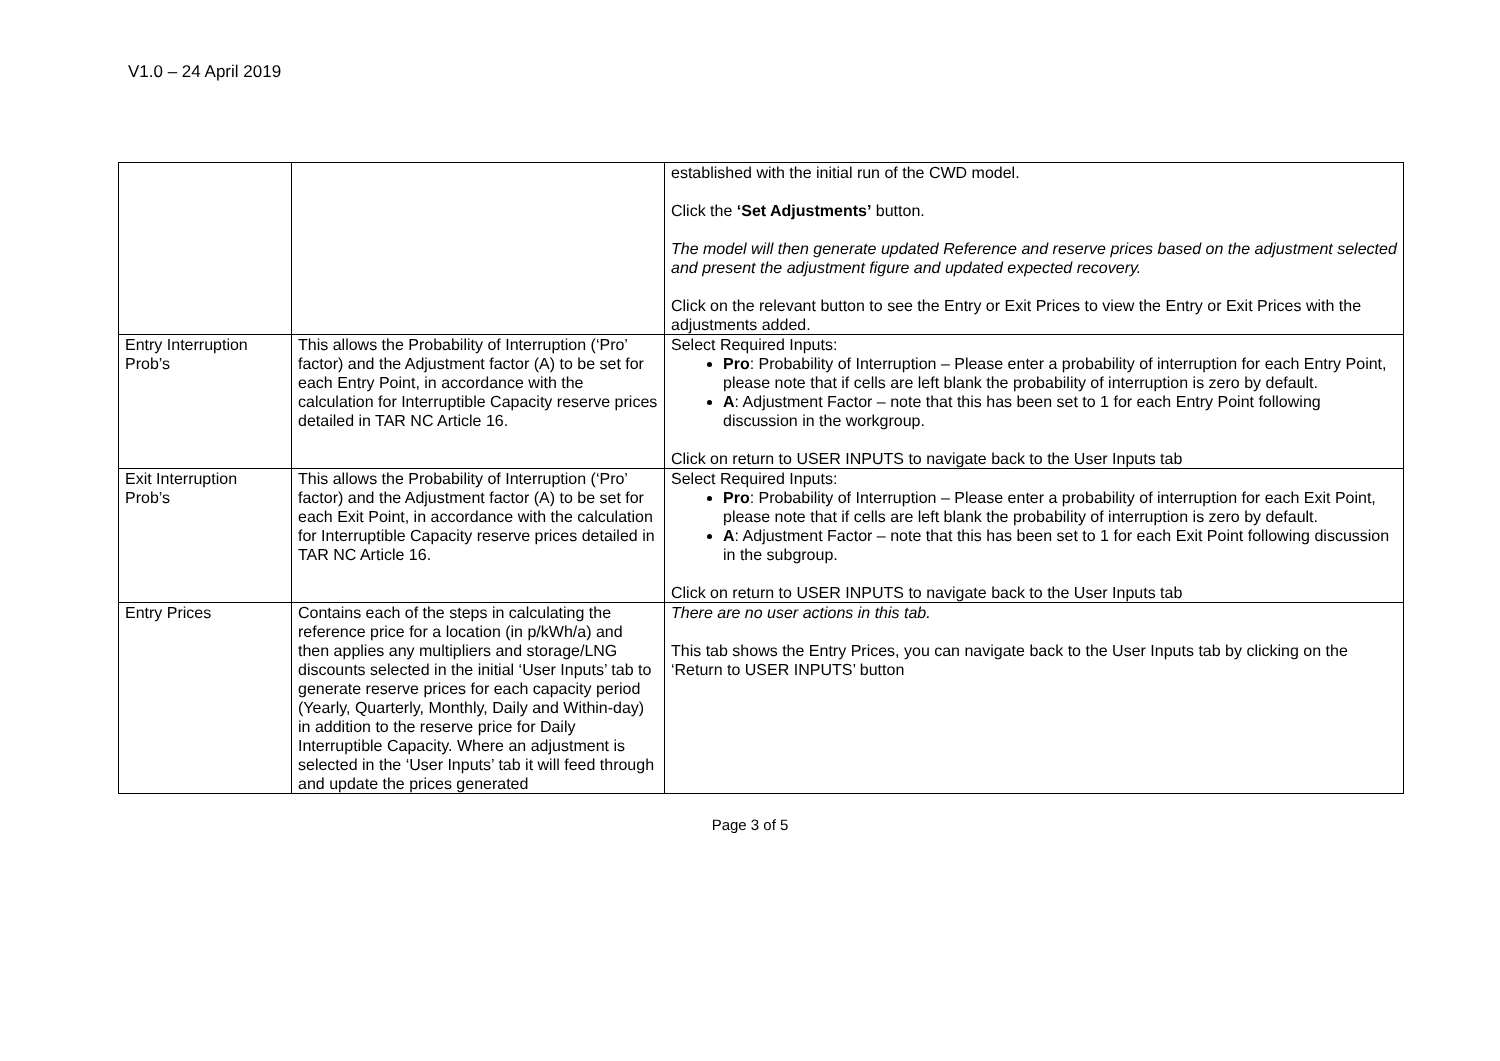V1.0 – 24 April 2019
| | | established with the initial run of the CWD model. Click the ‘Set Adjustments’ button. The model will then generate updated Reference and reserve prices based on the adjustment selected and present the adjustment figure and updated expected recovery. Click on the relevant button to see the Entry or Exit Prices to view the Entry or Exit Prices with the adjustments added. |
| Entry Interruption Prob’s | This allows the Probability of Interruption (‘Pro’ factor) and the Adjustment factor (A) to be set for each Entry Point, in accordance with the calculation for Interruptible Capacity reserve prices detailed in TAR NC Article 16. | Select Required Inputs: Pro : Probability of Interruption – Please enter a probability of interruption for each Entry Point, please note that if cells are left blank the probability of interruption is zero by default. A : Adjustment Factor – note that this has been set to 1 for each Entry Point following discussion in the workgroup. Click on return to USER INPUTS to navigate back to the User Inputs tab |
| Exit Interruption Prob’s | This allows the Probability of Interruption (‘Pro’ factor) and the Adjustment factor (A) to be set for each Exit Point, in accordance with the calculation for Interruptible Capacity reserve prices detailed in TAR NC Article 16. | Select Required Inputs: Pro : Probability of Interruption – Please enter a probability of interruption for each Exit Point, please note that if cells are left blank the probability of interruption is zero by default. A : Adjustment Factor – note that this has been set to 1 for each Exit Point following discussion in the subgroup. Click on return to USER INPUTS to navigate back to the User Inputs tab |
| Entry Prices | Contains each of the steps in calculating the reference price for a location (in p/kWh/a) and then applies any multipliers and storage/LNG discounts selected in the initial ‘User Inputs’ tab to generate reserve prices for each capacity period (Yearly, Quarterly, Monthly, Daily and Within-day) in addition to the reserve price for Daily Interruptible Capacity. Where an adjustment is selected in the ‘User Inputs’ tab it will feed through and update the prices generated | There are no user actions in this tab. This tab shows the Entry Prices, you can navigate back to the User Inputs tab by clicking on the ‘Return to USER INPUTS’ button |
Page 3 of 5